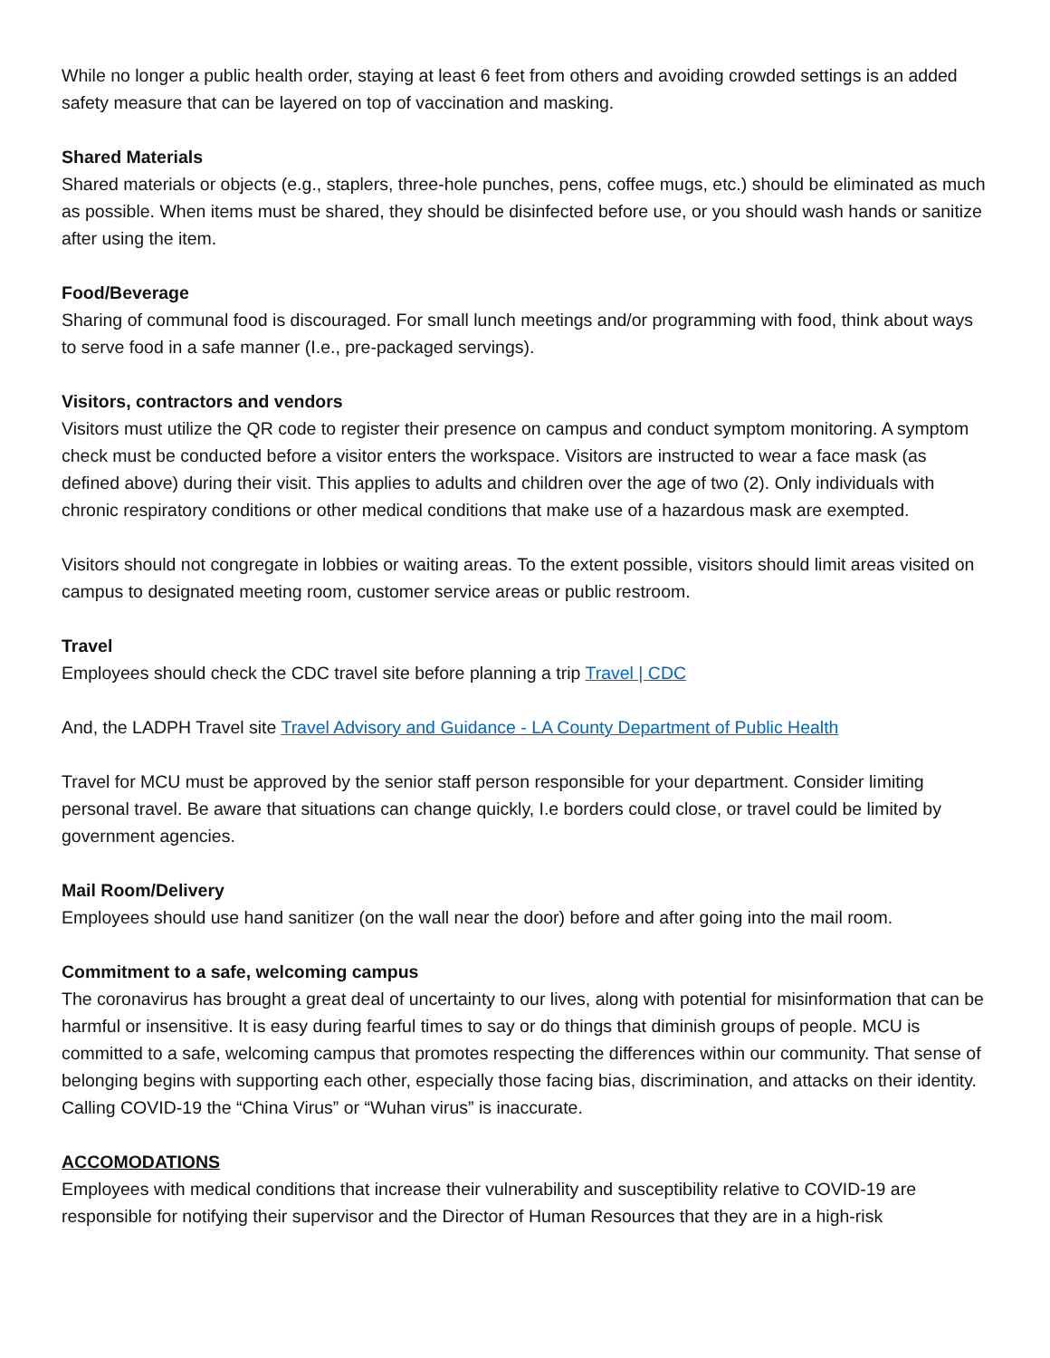While no longer a public health order, staying at least 6 feet from others and avoiding crowded settings is an added safety measure that can be layered on top of vaccination and masking.
Shared Materials
Shared materials or objects (e.g., staplers, three-hole punches, pens, coffee mugs, etc.) should be eliminated as much as possible. When items must be shared, they should be disinfected before use, or you should wash hands or sanitize after using the item.
Food/Beverage
Sharing of communal food is discouraged. For small lunch meetings and/or programming with food, think about ways to serve food in a safe manner (I.e., pre-packaged servings).
Visitors, contractors and vendors
Visitors must utilize the QR code to register their presence on campus and conduct symptom monitoring. A symptom check must be conducted before a visitor enters the workspace. Visitors are instructed to wear a face mask (as defined above) during their visit. This applies to adults and children over the age of two (2). Only individuals with chronic respiratory conditions or other medical conditions that make use of a hazardous mask are exempted.
Visitors should not congregate in lobbies or waiting areas. To the extent possible, visitors should limit areas visited on campus to designated meeting room, customer service areas or public restroom.
Travel
Employees should check the CDC travel site before planning a trip Travel | CDC
And, the LADPH Travel site Travel Advisory and Guidance - LA County Department of Public Health
Travel for MCU must be approved by the senior staff person responsible for your department. Consider limiting personal travel. Be aware that situations can change quickly, I.e borders could close, or travel could be limited by government agencies.
Mail Room/Delivery
Employees should use hand sanitizer (on the wall near the door) before and after going into the mail room.
Commitment to a safe, welcoming campus
The coronavirus has brought a great deal of uncertainty to our lives, along with potential for misinformation that can be harmful or insensitive. It is easy during fearful times to say or do things that diminish groups of people. MCU is committed to a safe, welcoming campus that promotes respecting the differences within our community. That sense of belonging begins with supporting each other, especially those facing bias, discrimination, and attacks on their identity. Calling COVID-19 the “China Virus” or “Wuhan virus” is inaccurate.
ACCOMODATIONS
Employees with medical conditions that increase their vulnerability and susceptibility relative to COVID-19 are responsible for notifying their supervisor and the Director of Human Resources that they are in a high-risk